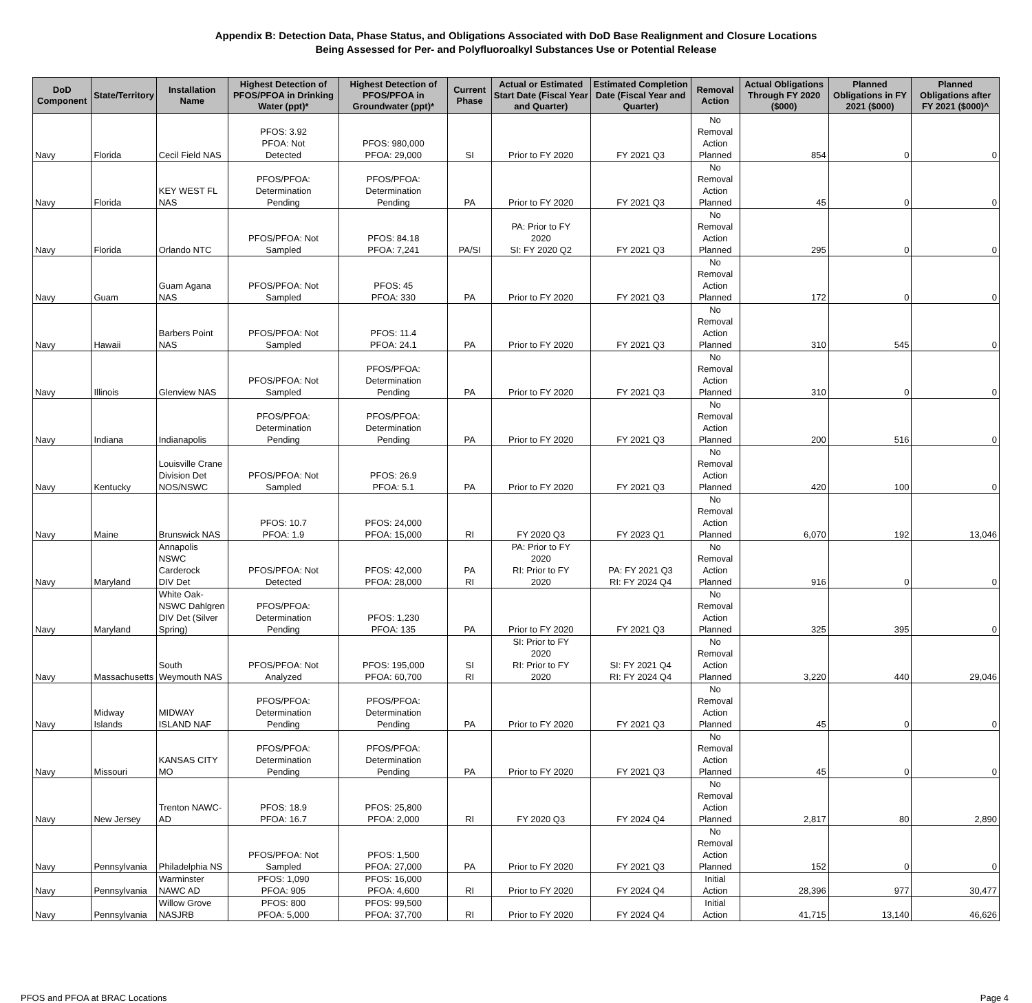Appendix B: Detection Data, Phase Status, and Obligations Associated with DoD Base Realignment and Closure Locations
Being Assessed for Per- and Polyfluoroalkyl Substances Use or Potential Release
| DoD Component | State/Territory | Installation Name | Highest Detection of PFOS/PFOA in Drinking Water (ppt)* | Highest Detection of PFOS/PFOA in Groundwater (ppt)* | Current Phase | Actual or Estimated Start Date (Fiscal Year and Quarter) | Estimated Completion Date (Fiscal Year and Quarter) | Removal Action | Actual Obligations Through FY 2020 ($000) | Planned Obligations in FY 2021 ($000) | Planned Obligations after FY 2021 ($000)^ |
| --- | --- | --- | --- | --- | --- | --- | --- | --- | --- | --- | --- |
| Navy | Florida | Cecil Field NAS | PFOS: 3.92 PFOA: Not Detected | PFOS: 980,000 PFOA: 29,000 | SI | Prior to FY 2020 | FY 2021 Q3 | No Removal Action Planned | 854 | 0 | 0 |
| Navy | Florida | KEY WEST FL NAS | PFOS/PFOA: Determination Pending | PFOS/PFOA: Determination Pending | PA | Prior to FY 2020 | FY 2021 Q3 | No Removal Action Planned | 45 | 0 | 0 |
| Navy | Florida | Orlando NTC | PFOS/PFOA: Not Sampled | PFOS: 84.18 PFOA: 7,241 | PA/SI | PA: Prior to FY 2020 SI: FY 2020 Q2 | FY 2021 Q3 | No Removal Action Planned | 295 | 0 | 0 |
| Navy | Guam | Guam Agana NAS | PFOS/PFOA: Not Sampled | PFOS: 45 PFOA: 330 | PA | Prior to FY 2020 | FY 2021 Q3 | No Removal Action Planned | 172 | 0 | 0 |
| Navy | Hawaii | Barbers Point NAS | PFOS/PFOA: Not Sampled | PFOS: 11.4 PFOA: 24.1 | PA | Prior to FY 2020 | FY 2021 Q3 | No Removal Action Planned | 310 | 545 | 0 |
| Navy | Illinois | Glenview NAS | PFOS/PFOA: Not Sampled | PFOS/PFOA: Determination Pending | PA | Prior to FY 2020 | FY 2021 Q3 | No Removal Action Planned | 310 | 0 | 0 |
| Navy | Indiana | Indianapolis | PFOS/PFOA: Determination Pending | PFOS/PFOA: Determination Pending | PA | Prior to FY 2020 | FY 2021 Q3 | No Removal Action Planned | 200 | 516 | 0 |
| Navy | Kentucky | Louisville Crane Division Det NOS/NSWC | PFOS/PFOA: Not Sampled | PFOS: 26.9 PFOA: 5.1 | PA | Prior to FY 2020 | FY 2021 Q3 | No Removal Action Planned | 420 | 100 | 0 |
| Navy | Maine | Brunswick NAS | PFOS: 10.7 PFOA: 1.9 | PFOS: 24,000 PFOA: 15,000 | RI | FY 2020 Q3 | FY 2023 Q1 | No Removal Action Planned | 6,070 | 192 | 13,046 |
| Navy | Maryland | Annapolis NSWC Carderock DIV Det | PFOS/PFOA: Not Detected | PFOS: 42,000 PFOA: 28,000 | PA RI | PA: Prior to FY 2020 RI: Prior to FY 2020 | PA: FY 2021 Q3 RI: FY 2024 Q4 | No Removal Action Planned | 916 | 0 | 0 |
| Navy | Maryland | White Oak- NSWC Dahlgren DIV Det (Silver Spring) | PFOS/PFOA: Determination Pending | PFOS: 1,230 PFOA: 135 | PA | Prior to FY 2020 | FY 2021 Q3 | No Removal Action Planned | 325 | 395 | 0 |
| Navy | Massachusetts | South Weymouth NAS | PFOS/PFOA: Not Analyzed | PFOS: 195,000 PFOA: 60,700 | SI RI | SI: Prior to FY 2020 RI: Prior to FY 2020 | SI: FY 2021 Q4 RI: FY 2024 Q4 | No Removal Action Planned | 3,220 | 440 | 29,046 |
| Navy | Midway Islands | MIDWAY ISLAND NAF | PFOS/PFOA: Determination Pending | PFOS/PFOA: Determination Pending | PA | Prior to FY 2020 | FY 2021 Q3 | No Removal Action Planned | 45 | 0 | 0 |
| Navy | Missouri | KANSAS CITY MO | PFOS/PFOA: Determination Pending | PFOS/PFOA: Determination Pending | PA | Prior to FY 2020 | FY 2021 Q3 | No Removal Action Planned | 45 | 0 | 0 |
| Navy | New Jersey | Trenton NAWC-AD | PFOS: 18.9 PFOA: 16.7 | PFOS: 25,800 PFOA: 2,000 | RI | FY 2020 Q3 | FY 2024 Q4 | No Removal Action Planned | 2,817 | 80 | 2,890 |
| Navy | Pennsylvania | Philadelphia NS | PFOS/PFOA: Not Sampled | PFOS: 1,500 PFOA: 27,000 | PA | Prior to FY 2020 | FY 2021 Q3 | No Removal Action Planned | 152 | 0 | 0 |
| Navy | Pennsylvania | Warminster NAWC AD | PFOS: 1,090 PFOA: 905 | PFOS: 16,000 PFOA: 4,600 | RI | Prior to FY 2020 | FY 2024 Q4 | Initial Action | 28,396 | 977 | 30,477 |
| Navy | Pennsylvania | Willow Grove NASJRB | PFOS: 800 PFOA: 5,000 | PFOS: 99,500 PFOA: 37,700 | RI | Prior to FY 2020 | FY 2024 Q4 | Initial Action | 41,715 | 13,140 | 46,626 |
PFOS and PFOA at BRAC Locations Page 4